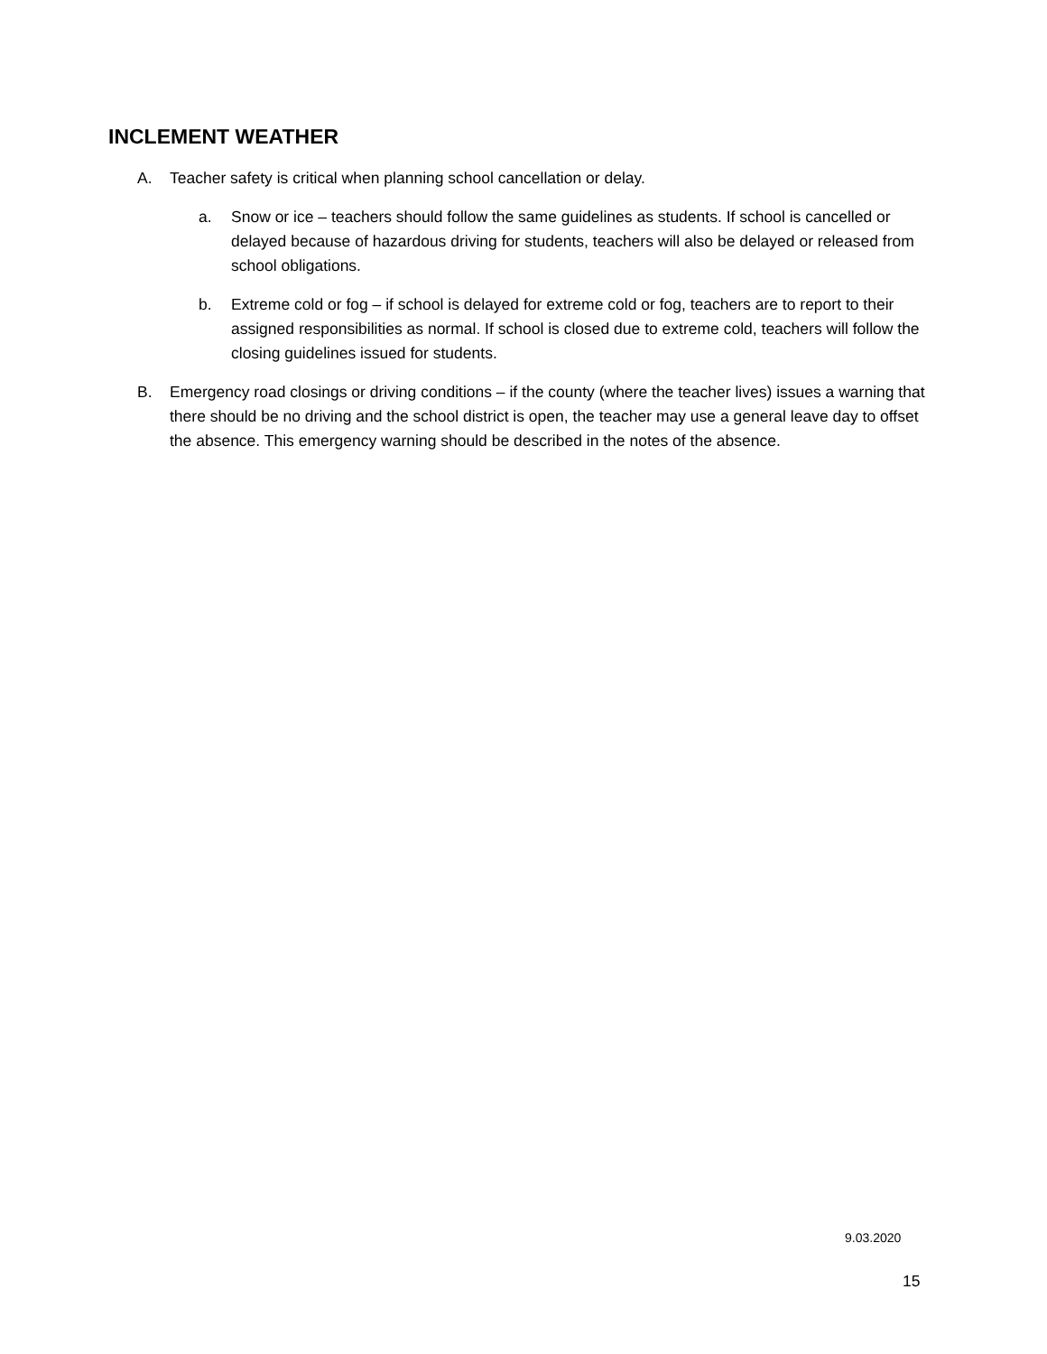INCLEMENT WEATHER
A. Teacher safety is critical when planning school cancellation or delay.
a. Snow or ice – teachers should follow the same guidelines as students. If school is cancelled or delayed because of hazardous driving for students, teachers will also be delayed or released from school obligations.
b. Extreme cold or fog – if school is delayed for extreme cold or fog, teachers are to report to their assigned responsibilities as normal. If school is closed due to extreme cold, teachers will follow the closing guidelines issued for students.
B. Emergency road closings or driving conditions – if the county (where the teacher lives) issues a warning that there should be no driving and the school district is open, the teacher may use a general leave day to offset the absence. This emergency warning should be described in the notes of the absence.
9.03.2020
15